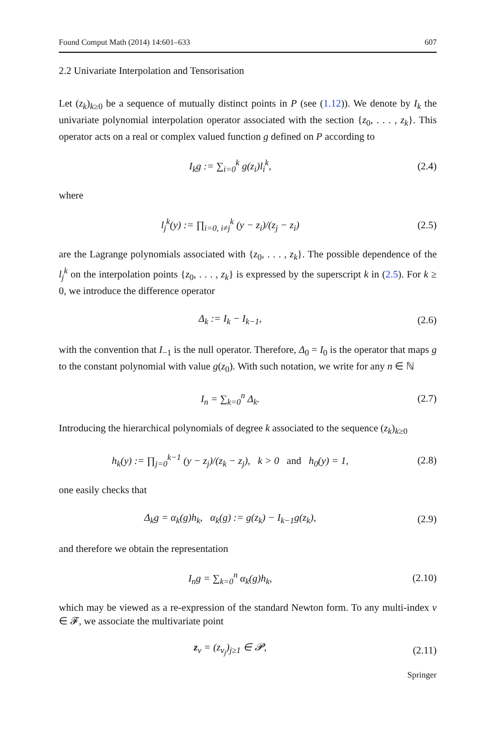Found Comput Math (2014) 14:601–633 607
2.2 Univariate Interpolation and Tensorisation
Let (z<sub>k</sub>)<sub>k≥0</sub> be a sequence of mutually distinct points in P (see (1.12)). We denote by I<sub>k</sub> the univariate polynomial interpolation operator associated with the section {z<sub>0</sub>, . . . , z<sub>k</sub>}. This operator acts on a real or complex valued function g defined on P according to
I<sub>k</sub>g := ∑<sub>i=0</sub><sup>k</sup> g(z<sub>i</sub>)l<sub>i</sub><sup>k</sup>, (2.4)
where
l<sub>j</sub><sup>k</sup>(y) := ∏<sub>i=0, i≠j</sub><sup>k</sup> (y − z<sub>i</sub>)/(z<sub>j</sub> − z<sub>i</sub>) (2.5)
are the Lagrange polynomials associated with {z<sub>0</sub>, . . . , z<sub>k</sub>}. The possible dependence of the l<sub>j</sub><sup>k</sup> on the interpolation points {z<sub>0</sub>, . . . , z<sub>k</sub>} is expressed by the superscript k in (2.5). For k ≥ 0, we introduce the difference operator
Δ<sub>k</sub> := I<sub>k</sub> − I<sub>k−1</sub>, (2.6)
with the convention that I<sub>−1</sub> is the null operator. Therefore, Δ<sub>0</sub> = I<sub>0</sub> is the operator that maps g to the constant polynomial with value g(z<sub>0</sub>). With such notation, we write for any n ∈ ℕ
I<sub>n</sub> = ∑<sub>k=0</sub><sup>n</sup> Δ<sub>k</sub>. (2.7)
Introducing the hierarchical polynomials of degree k associated to the sequence (z<sub>k</sub>)<sub>k≥0</sub>
h<sub>k</sub>(y) := ∏<sub>j=0</sub><sup>k−1</sup> (y − z<sub>j</sub>)/(z<sub>k</sub> − z<sub>j</sub>), k > 0 and h<sub>0</sub>(y) = 1, (2.8)
one easily checks that
Δ<sub>k</sub>g = α<sub>k</sub>(g)h<sub>k</sub>, α<sub>k</sub>(g) := g(z<sub>k</sub>) − I<sub>k−1</sub>g(z<sub>k</sub>), (2.9)
and therefore we obtain the representation
I<sub>n</sub>g = ∑<sub>k=0</sub><sup>n</sup> α<sub>k</sub>(g)h<sub>k</sub>, (2.10)
which may be viewed as a re-expression of the standard Newton form. To any multi-index ν ∈ 𝓕, we associate the multivariate point
z<sub>ν</sub> = (z<sub>ν<sub>j</sub></sub>)<sub>j≥1</sub> ∈ 𝓟, (2.11)
Springer